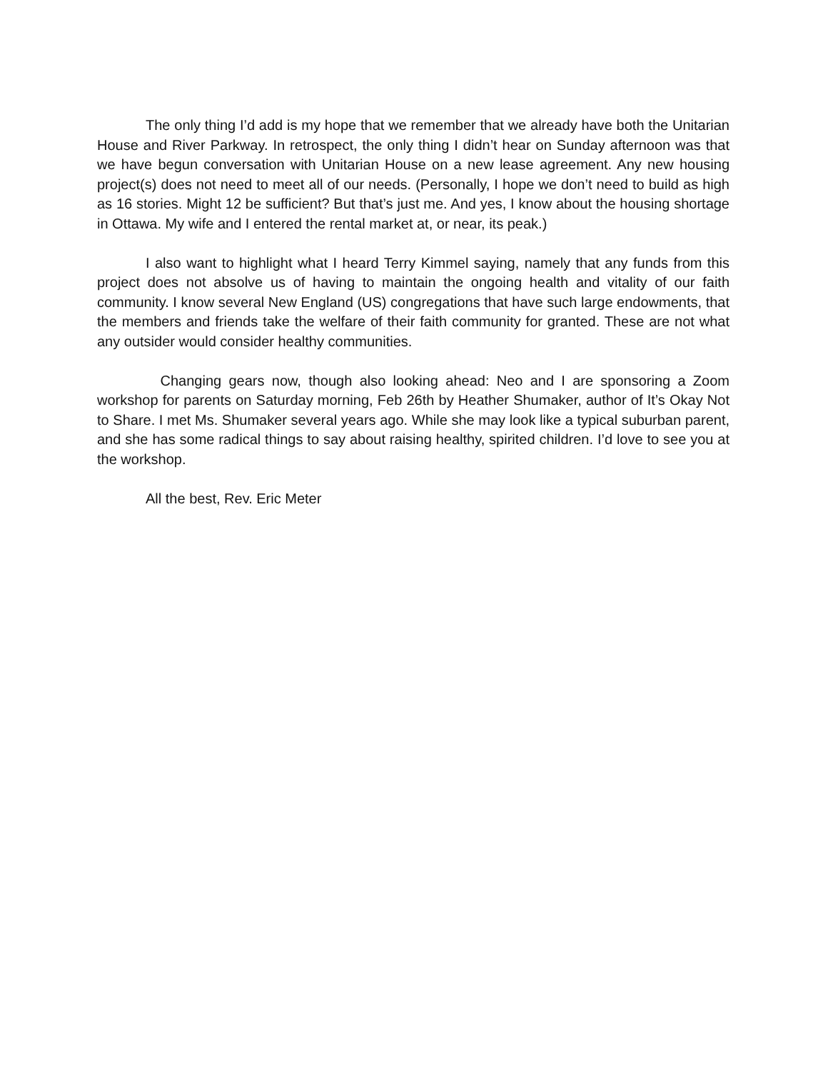The only thing I’d add is my hope that we remember that we already have both the Unitarian House and River Parkway. In retrospect, the only thing I didn’t hear on Sunday afternoon was that we have begun conversation with Unitarian House on a new lease agreement. Any new housing project(s) does not need to meet all of our needs. (Personally, I hope we don’t need to build as high as 16 stories. Might 12 be sufficient? But that’s just me. And yes, I know about the housing shortage in Ottawa. My wife and I entered the rental market at, or near, its peak.)
I also want to highlight what I heard Terry Kimmel saying, namely that any funds from this project does not absolve us of having to maintain the ongoing health and vitality of our faith community. I know several New England (US) congregations that have such large endowments, that the members and friends take the welfare of their faith community for granted. These are not what any outsider would consider healthy communities.
Changing gears now, though also looking ahead: Neo and I are sponsoring a Zoom workshop for parents on Saturday morning, Feb 26th by Heather Shumaker, author of It’s Okay Not to Share. I met Ms. Shumaker several years ago. While she may look like a typical suburban parent, and she has some radical things to say about raising healthy, spirited children. I’d love to see you at the workshop.
All the best, Rev. Eric Meter